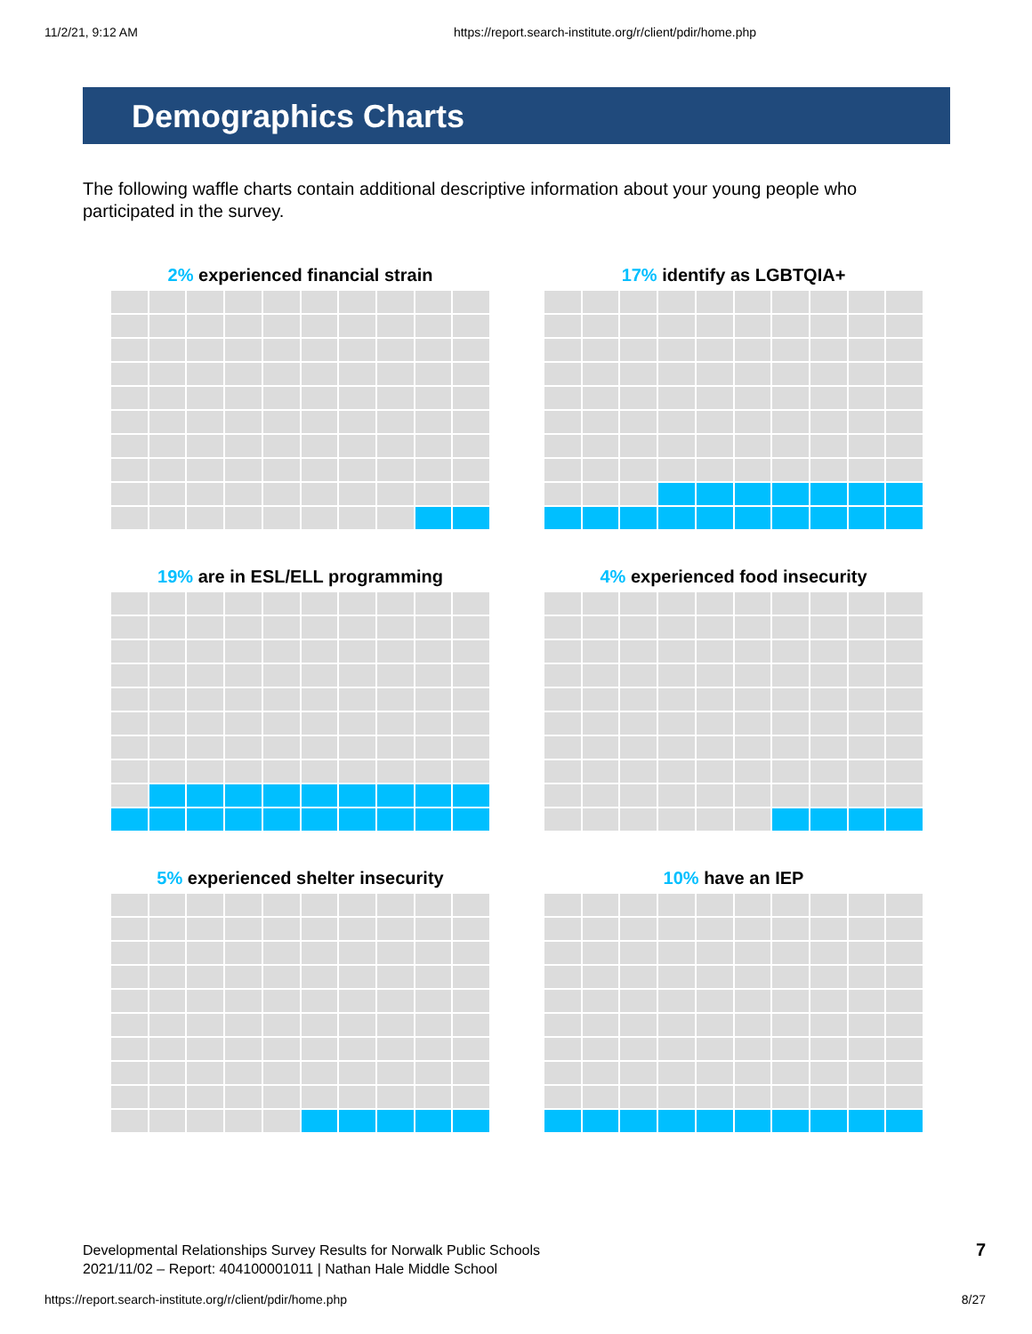11/2/21, 9:12 AM https://report.search-institute.org/r/client/pdir/home.php
Demographics Charts
The following waffle charts contain additional descriptive information about your young people who participated in the survey.
2% experienced financial strain
17% identify as LGBTQIA+
19% are in ESL/ELL programming
4% experienced food insecurity
5% experienced shelter insecurity
10% have an IEP
Developmental Relationships Survey Results for Norwalk Public Schools
2021/11/02 – Report: 404100001011 | Nathan Hale Middle School
7
https://report.search-institute.org/r/client/pdir/home.php 8/27